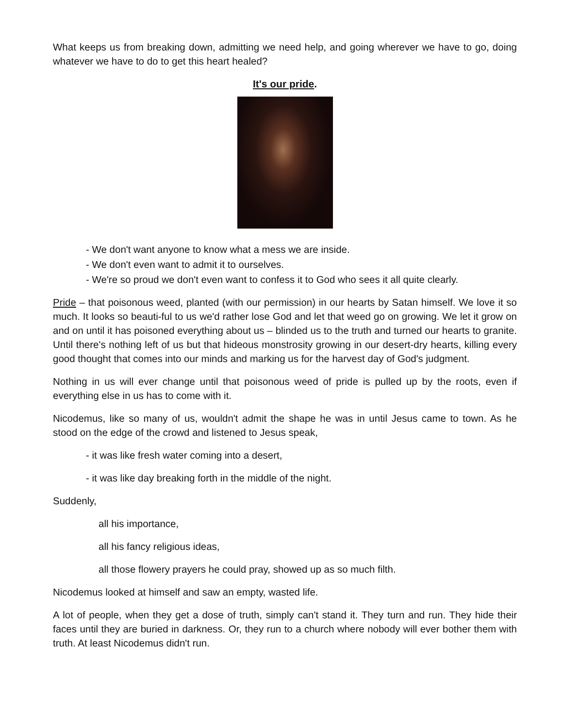What keeps us from breaking down, admitting we need help, and going wherever we have to go, doing whatever we have to do to get this heart healed?
It's our pride.
- We don't want anyone to know what a mess we are inside.
- We don't even want to admit it to ourselves.
- We're so proud we don't even want to confess it to God who sees it all quite clearly.
Pride – that poisonous weed, planted (with our permission) in our hearts by Satan himself. We love it so much. It looks so beauti-ful to us we'd rather lose God and let that weed go on growing. We let it grow on and on until it has poisoned everything about us – blinded us to the truth and turned our hearts to granite. Until there's nothing left of us but that hideous monstrosity growing in our desert-dry hearts, killing every good thought that comes into our minds and marking us for the harvest day of God's judgment.
Nothing in us will ever change until that poisonous weed of pride is pulled up by the roots, even if everything else in us has to come with it.
Nicodemus, like so many of us, wouldn't admit the shape he was in until Jesus came to town. As he stood on the edge of the crowd and listened to Jesus speak,
- it was like fresh water coming into a desert,
- it was like day breaking forth in the middle of the night.
Suddenly,
all his importance,
all his fancy religious ideas,
all those flowery prayers he could pray, showed up as so much filth.
Nicodemus looked at himself and saw an empty, wasted life.
A lot of people, when they get a dose of truth, simply can't stand it. They turn and run. They hide their faces until they are buried in darkness. Or, they run to a church where nobody will ever bother them with truth. At least Nicodemus didn't run.